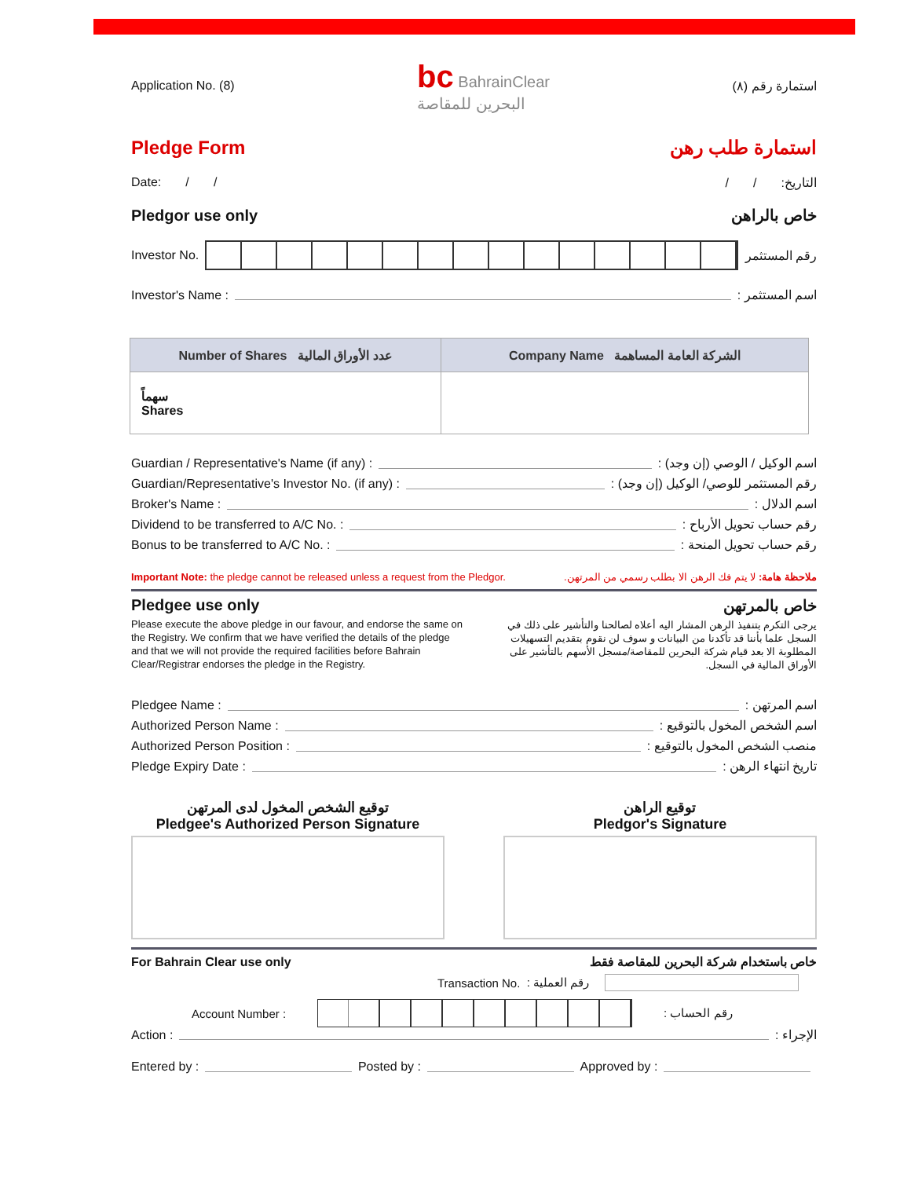Application No. (8) bc BahrainClear
البحرين للمقاصة استمارة رقم (٨)
Pledge Form استمارة طلب رهن
Date: / / التاريخ: / /
Pledgor use only خاص بالراهن
Investor No. رقم المستثمر
Investor's Name : اسم المستثمر :
| Number of Shares عدد الأوراق المالية | Company Name الشركة العامة المساهمة |
| --- | --- |
| سهماً Shares | |
Guardian / Representative's Name (if any) : اسم الوكيل / الوصي (إن وجد) :
Guardian/Representative's Investor No. (if any) : رقم المستثمر للوصي/ الوكيل (إن وجد) :
Broker's Name : اسم الدلال :
Dividend to be transferred to A/C No. : رقم حساب تحويل الأرباح :
Bonus to be transferred to A/C No. : رقم حساب تحويل المنحة :
Important Note: the pledge cannot be released unless a request from the Pledgor. ملاحظة هامة: لا يتم فك الرهن الا بطلب رسمي من المرتهن.
Pledgee use only
Please execute the above pledge in our favour, and endorse the same on the Registry. We confirm that we have verified the details of the pledge and that we will not provide the required facilities before Bahrain Clear/Registrar endorses the pledge in the Registry.
خاص بالمرتهن
يرجى التكرم بتنفيذ الرهن المشار اليه أعلاه لصالحنا والتأشير على ذلك في السجل علما بأننا قد تأكدنا من البيانات و سوف لن نقوم بتقديم التسهيلات المطلوبة الا بعد قيام شركة البحرين للمقاصة/مسجل الأسهم بالتأشير على الأوراق المالية في السجل.
Pledgee Name : اسم المرتهن :
Authorized Person Name : اسم الشخص المخول بالتوقيع :
Authorized Person Position : منصب الشخص المخول بالتوقيع :
Pledge Expiry Date : تاريخ انتهاء الرهن :
توقيع الشخص المخول لدى المرتهن
Pledgee's Authorized Person Signature
توقيع الراهن
Pledgor's Signature
For Bahrain Clear use only خاص باستخدام شركة البحرين للمقاصة فقط
Transaction No. رقم العملية :
Account Number :
رقم الحساب :
Action : الإجراء :
Entered by : Posted by : Approved by :